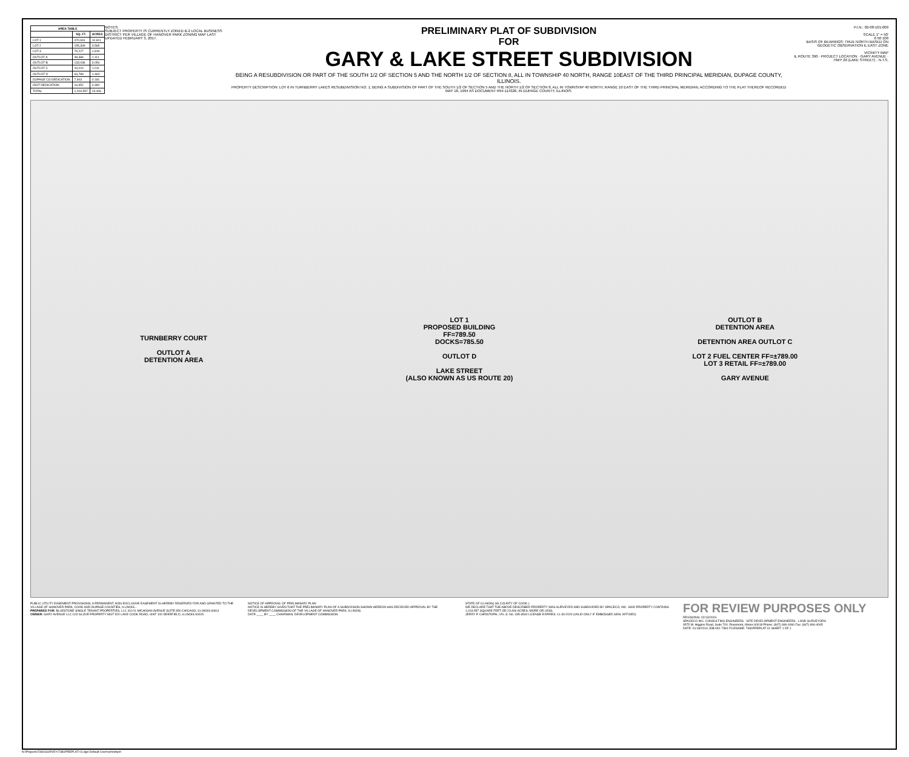| AREA TABLE | | |
| --- | --- | --- |
| | SQ. FT. | ACRES |
| LOT 1 | 470,931 | 10.811 |
| LOT 2 | 155,309 | 3.565 |
| LOT 3 | 79,227 | 1.819 |
| OUTLOT A | 48,386 | 1.111 |
| OUTLOT B | 133,036 | 3.054 |
| OUTLOT C | 44,024 | 1.011 |
| OUTLOT D | 63,789 | 1.464 |
| DUPAGE CO DEDICATION | 7,903 | 0.181 |
| IDOT DEDICATION | 16,952 | 0.390 |
| TOTAL | 1,019,557 | 23.406 |
NOTES:
SUBJECT PROPERTY IS CURRENTLY ZONED B-2 LOCAL BUSINESS DISTRICT PER VILLAGE OF HANOVER PARK ZONING MAP LAST UPDATED FEBRUARY 3, 2017.
PRELIMINARY PLAT OF SUBDIVISION
FOR
GARY & LAKE STREET SUBDIVISION
BEING A RESUBDIVISION OR PART OF THE SOUTH 1/2 OF SECTION 5 AND THE NORTH 1/2 OF SECTION 8, ALL IN TOWNSHIP 40 NORTH, RANGE 10EAST OF THE THIRD PRINCIPAL MERIDIAN, DUPAGE COUNTY, ILLINOIS.
PROPERTY DESCRIPTION: LOT 6 IN TURNBERRY LAKES RESUBDIVISION NO. 1, BEING A SUBDIVISION OF PART OF THE SOUTH 1/2 OF SECTION 5 AND THE NORTH 1/2 OF SECTION 8, ALL IN TOWNSHIP 40 NORTH, RANGE 10 EAST OF THE THIRD PRINCIPAL MERIDIAN, ACCORDING TO THE PLAT THEREOF RECORDED MAY 18, 1994 AS DOCUMENT R94-114326, IN DUPAGE COUNTY, ILLINOIS.
P.I.N.: 02-08-101-009
SCALE 1" = 50'
0 50 100
BASIS OF BEARINGS: TRUE NORTH BASED ON GEODETIC OBSERVATION IL EAST ZONE
VICINITY MAP
IL ROUTE 390 · PROJECT LOCATION · GARY AVENUE · HWY 20 (LAKE STREET) · N.T.S.
TURNBERRY COURT
OUTLOT A
DETENTION AREA
LOT 1
PROPOSED BUILDING
FF=789.50
DOCKS=785.50
OUTLOT D
LAKE STREET
(ALSO KNOWN AS US ROUTE 20)
OUTLOT B
DETENTION AREA
DETENTION AREA OUTLOT C
LOT 2 FUEL CENTER FF=±789.00
LOT 3 RETAIL FF=±789.00
GARY AVENUE
PUBLIC UTILITY EASEMENT PROVISIONS: A PERMANENT, NON-EXCLUSIVE EASEMENT IS HEREBY RESERVED FOR AND GRANTED TO THE VILLAGE OF HANOVER PARK, COOK AND DUPAGE COUNTIES, ILLINOIS...
PREPARED FOR: BLUESTONE SINGLE TENANT PROPERTIES, LLC 410 N. MICHIGAN AVENUE SUITE 850 CHICAGO, ILLINOIS 60611
OWNER: GARY AVENUE LLC C/O GLOVE PROPERTY MGT 520 LAKE COOK ROAD, UNIT 100 DEERFIELD, ILLINOIS 60015
NOTICE OF APPROVAL OF PRELIMINARY PLAN
NOTICE IS HEREBY GIVEN THAT THE PRELIMINARY PLAN OF A SUBDIVISION SHOWN HEREON HAS RECEIVED APPROVAL BY THE DEVELOPMENT COMMISSION OF THE VILLAGE OF HANOVER PARK, ILLINOIS.
DATE ____ BY ____ CHAIRMAN, DEVELOPMENT COMMISSION
STATE OF ILLINOIS) SS COUNTY OF COOK )
WE DECLARE THAT THE ABOVE DESCRIBED PROPERTY WAS SURVEYED AND SUBDIVIDED BY SPACECO, INC. SAID PROPERTY CONTAINS 1,019,557 SQUARE FEET OR 23.406 ACRES, MORE OR LESS.
JERRY P. CHRISTOPH, I.P.L.S. No. 035-3540 LICENSE EXPIRES: 11-30-2020 (VALID ONLY IF EMBOSSED SEAL AFFIXED)
FOR REVIEW PURPOSES ONLY
REVISIONS: 02/13/2019
SPACECO INC. CONSULTING ENGINEERS · SITE DEVELOPMENT ENGINEERS · LAND SURVEYORS
9575 W. Higgins Road, Suite 700, Rosemont, Illinois 60018 Phone: (847) 696-4060 Fax: (847) 696-4065
DATE: 01/18/2019 JOB NO: 7381 FILENAME: 7381PREPLAT-01 SHEET 1 OF 1
N:\Projects\7381\SURVEY\7381PREPLAT-01.dgn Default User=jchristoph